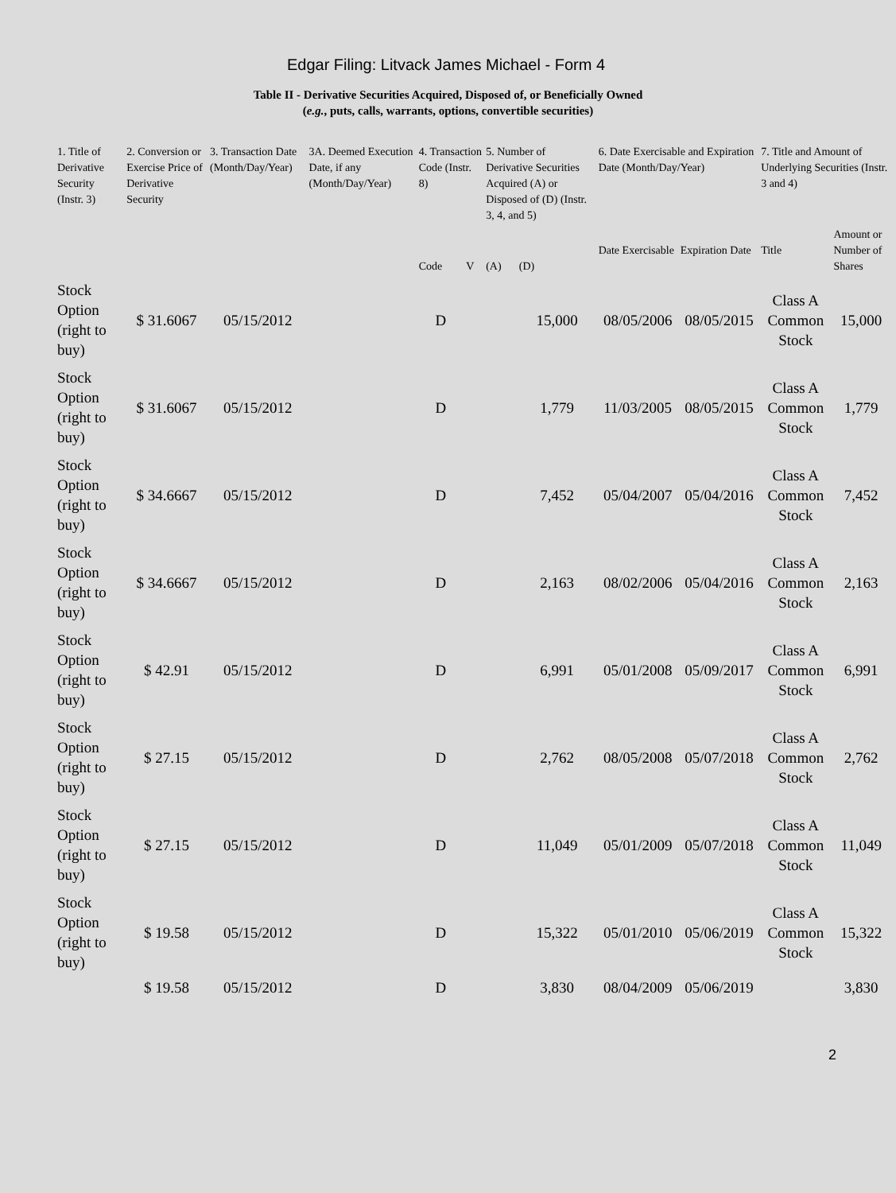Edgar Filing: Litvack James Michael - Form 4
Table II - Derivative Securities Acquired, Disposed of, or Beneficially Owned
(e.g., puts, calls, warrants, options, convertible securities)
| 1. Title of Derivative Security (Instr. 3) | 2. Conversion or Exercise Price of Derivative Security | 3. Transaction Date (Month/Day/Year) | 3A. Deemed Execution Date, if any (Month/Day/Year) | 4. Transaction Code (Instr. 8) | | 5. Number of Derivative Securities Acquired (A) or Disposed of (D) (Instr. 3, 4, and 5) | | 6. Date Exercisable and Expiration Date (Month/Day/Year) | | 7. Title and Amount of Underlying Securities (Instr. 3 and 4) | |
| --- | --- | --- | --- | --- | --- | --- | --- | --- | --- | --- | --- |
| | | | | Code | V | (A) | (D) | Date Exercisable | Expiration Date | Title | Amount or Number of Shares |
| Stock Option (right to buy) | $ 31.6067 | 05/15/2012 | | D | | | 15,000 | 08/05/2006 | 08/05/2015 | Class A Common Stock | 15,000 |
| Stock Option (right to buy) | $ 31.6067 | 05/15/2012 | | D | | | 1,779 | 11/03/2005 | 08/05/2015 | Class A Common Stock | 1,779 |
| Stock Option (right to buy) | $ 34.6667 | 05/15/2012 | | D | | | 7,452 | 05/04/2007 | 05/04/2016 | Class A Common Stock | 7,452 |
| Stock Option (right to buy) | $ 34.6667 | 05/15/2012 | | D | | | 2,163 | 08/02/2006 | 05/04/2016 | Class A Common Stock | 2,163 |
| Stock Option (right to buy) | $ 42.91 | 05/15/2012 | | D | | | 6,991 | 05/01/2008 | 05/09/2017 | Class A Common Stock | 6,991 |
| Stock Option (right to buy) | $ 27.15 | 05/15/2012 | | D | | | 2,762 | 08/05/2008 | 05/07/2018 | Class A Common Stock | 2,762 |
| Stock Option (right to buy) | $ 27.15 | 05/15/2012 | | D | | | 11,049 | 05/01/2009 | 05/07/2018 | Class A Common Stock | 11,049 |
| Stock Option (right to buy) | $ 19.58 | 05/15/2012 | | D | | | 15,322 | 05/01/2010 | 05/06/2019 | Class A Common Stock | 15,322 |
| | $ 19.58 | 05/15/2012 | | D | | | 3,830 | 08/04/2009 | 05/06/2019 | | 3,830 |
2